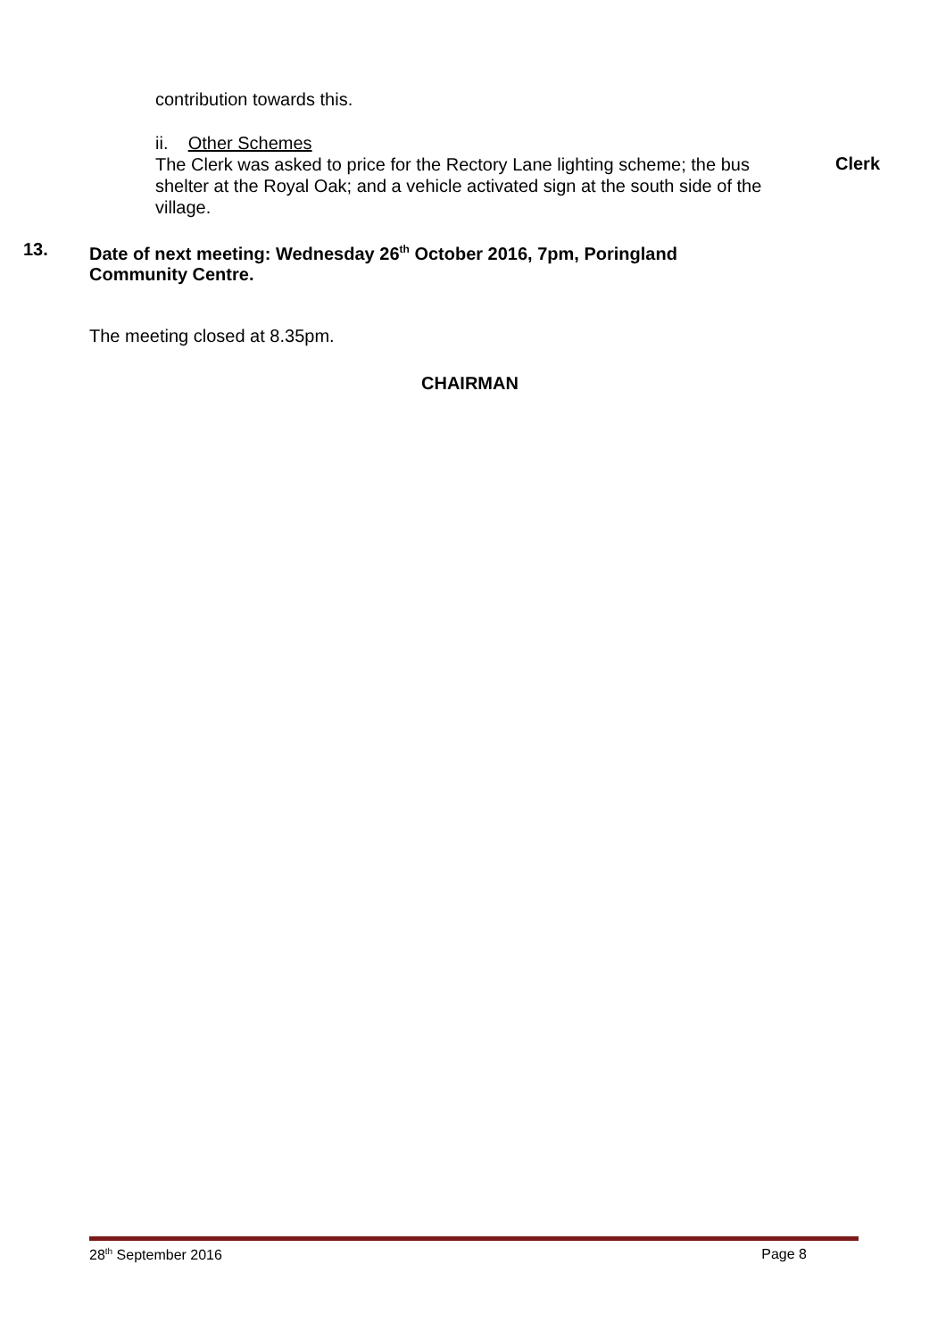contribution towards this.
ii. Other Schemes
The Clerk was asked to price for the Rectory Lane lighting scheme; the bus shelter at the Royal Oak; and a vehicle activated sign at the south side of the village.
Clerk
13. Date of next meeting: Wednesday 26<sup>th</sup> October 2016, 7pm, Poringland
Community Centre.
The meeting closed at 8.35pm.
CHAIRMAN
28<sup>th</sup> September 2016 Page 8